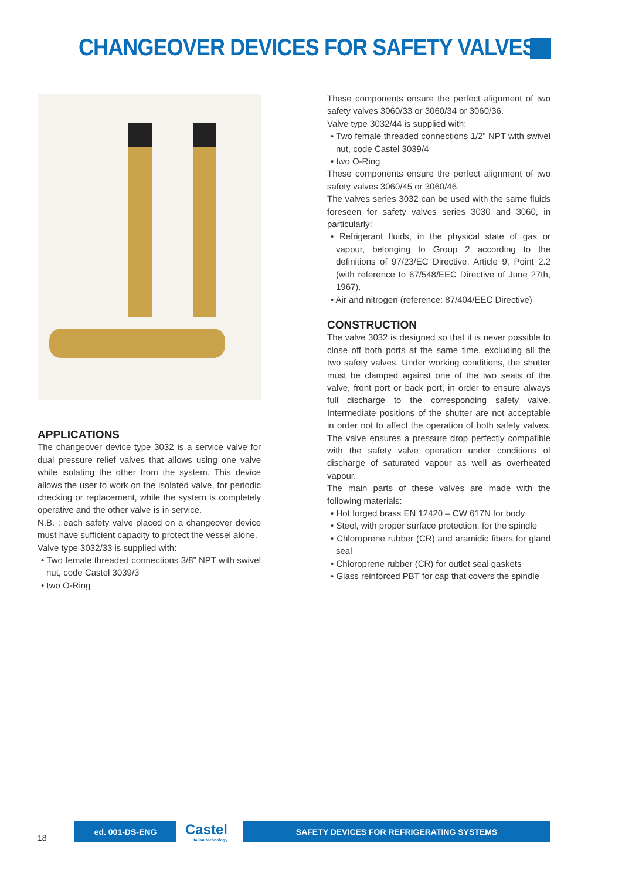CHANGEOVER DEVICES FOR SAFETY VALVES
APPLICATIONS
The changeover device type 3032 is a service valve for dual pressure relief valves that allows using one valve while isolating the other from the system. This device allows the user to work on the isolated valve, for periodic checking or replacement, while the system is completely operative and the other valve is in service.
N.B. : each safety valve placed on a changeover device must have sufficient capacity to protect the vessel alone.
Valve type 3032/33 is supplied with:
• Two female threaded connections 3/8” NPT with swivel nut, code Castel 3039/3
• two O-Ring
These components ensure the perfect alignment of two safety valves 3060/33 or 3060/34 or 3060/36.
Valve type 3032/44 is supplied with:
• Two female threaded connections 1/2” NPT with swivel nut, code Castel 3039/4
• two O-Ring
These components ensure the perfect alignment of two safety valves 3060/45 or 3060/46.
The valves series 3032 can be used with the same fluids foreseen for safety valves series 3030 and 3060, in particularly:
• Refrigerant fluids, in the physical state of gas or vapour, belonging to Group 2 according to the definitions of 97/23/EC Directive, Article 9, Point 2.2 (with reference to 67/548/EEC Directive of June 27th, 1967).
• Air and nitrogen (reference: 87/404/EEC Directive)
CONSTRUCTION
The valve 3032 is designed so that it is never possible to close off both ports at the same time, excluding all the two safety valves. Under working conditions, the shutter must be clamped against one of the two seats of the valve, front port or back port, in order to ensure always full discharge to the corresponding safety valve. Intermediate positions of the shutter are not acceptable in order not to affect the operation of both safety valves. The valve ensures a pressure drop perfectly compatible with the safety valve operation under conditions of discharge of saturated vapour as well as overheated vapour.
The main parts of these valves are made with the following materials:
• Hot forged brass EN 12420 – CW 617N for body
• Steel, with proper surface protection, for the spindle
• Chloroprene rubber (CR) and aramidic fibers for gland seal
• Chloroprene rubber (CR) for outlet seal gaskets
• Glass reinforced PBT for cap that covers the spindle
18
ed. 001-DS-ENG
Castel
Italian technology
SAFETY DEVICES FOR REFRIGERATING SYSTEMS